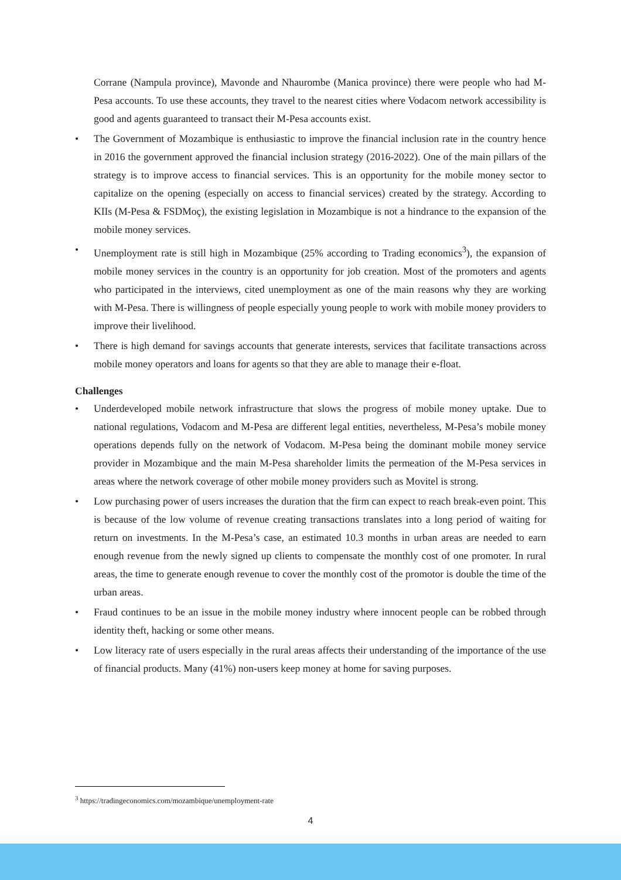Corrane (Nampula province), Mavonde and Nhaurombe (Manica province) there were people who had M-Pesa accounts. To use these accounts, they travel to the nearest cities where Vodacom network accessibility is good and agents guaranteed to transact their M-Pesa accounts exist.
• The Government of Mozambique is enthusiastic to improve the financial inclusion rate in the country hence in 2016 the government approved the financial inclusion strategy (2016-2022). One of the main pillars of the strategy is to improve access to financial services. This is an opportunity for the mobile money sector to capitalize on the opening (especially on access to financial services) created by the strategy. According to KIIs (M-Pesa & FSDMoç), the existing legislation in Mozambique is not a hindrance to the expansion of the mobile money services.
• Unemployment rate is still high in Mozambique (25% according to Trading economics<sup>3</sup>), the expansion of mobile money services in the country is an opportunity for job creation. Most of the promoters and agents who participated in the interviews, cited unemployment as one of the main reasons why they are working with M-Pesa. There is willingness of people especially young people to work with mobile money providers to improve their livelihood.
• There is high demand for savings accounts that generate interests, services that facilitate transactions across mobile money operators and loans for agents so that they are able to manage their e-float.
Challenges
• Underdeveloped mobile network infrastructure that slows the progress of mobile money uptake. Due to national regulations, Vodacom and M-Pesa are different legal entities, nevertheless, M-Pesa’s mobile money operations depends fully on the network of Vodacom. M-Pesa being the dominant mobile money service provider in Mozambique and the main M-Pesa shareholder limits the permeation of the M-Pesa services in areas where the network coverage of other mobile money providers such as Movitel is strong.
• Low purchasing power of users increases the duration that the firm can expect to reach break-even point. This is because of the low volume of revenue creating transactions translates into a long period of waiting for return on investments. In the M-Pesa’s case, an estimated 10.3 months in urban areas are needed to earn enough revenue from the newly signed up clients to compensate the monthly cost of one promoter. In rural areas, the time to generate enough revenue to cover the monthly cost of the promotor is double the time of the urban areas.
• Fraud continues to be an issue in the mobile money industry where innocent people can be robbed through identity theft, hacking or some other means.
• Low literacy rate of users especially in the rural areas affects their understanding of the importance of the use of financial products. Many (41%) non-users keep money at home for saving purposes.
<sup>3</sup> https://tradingeconomics.com/mozambique/unemployment-rate
4